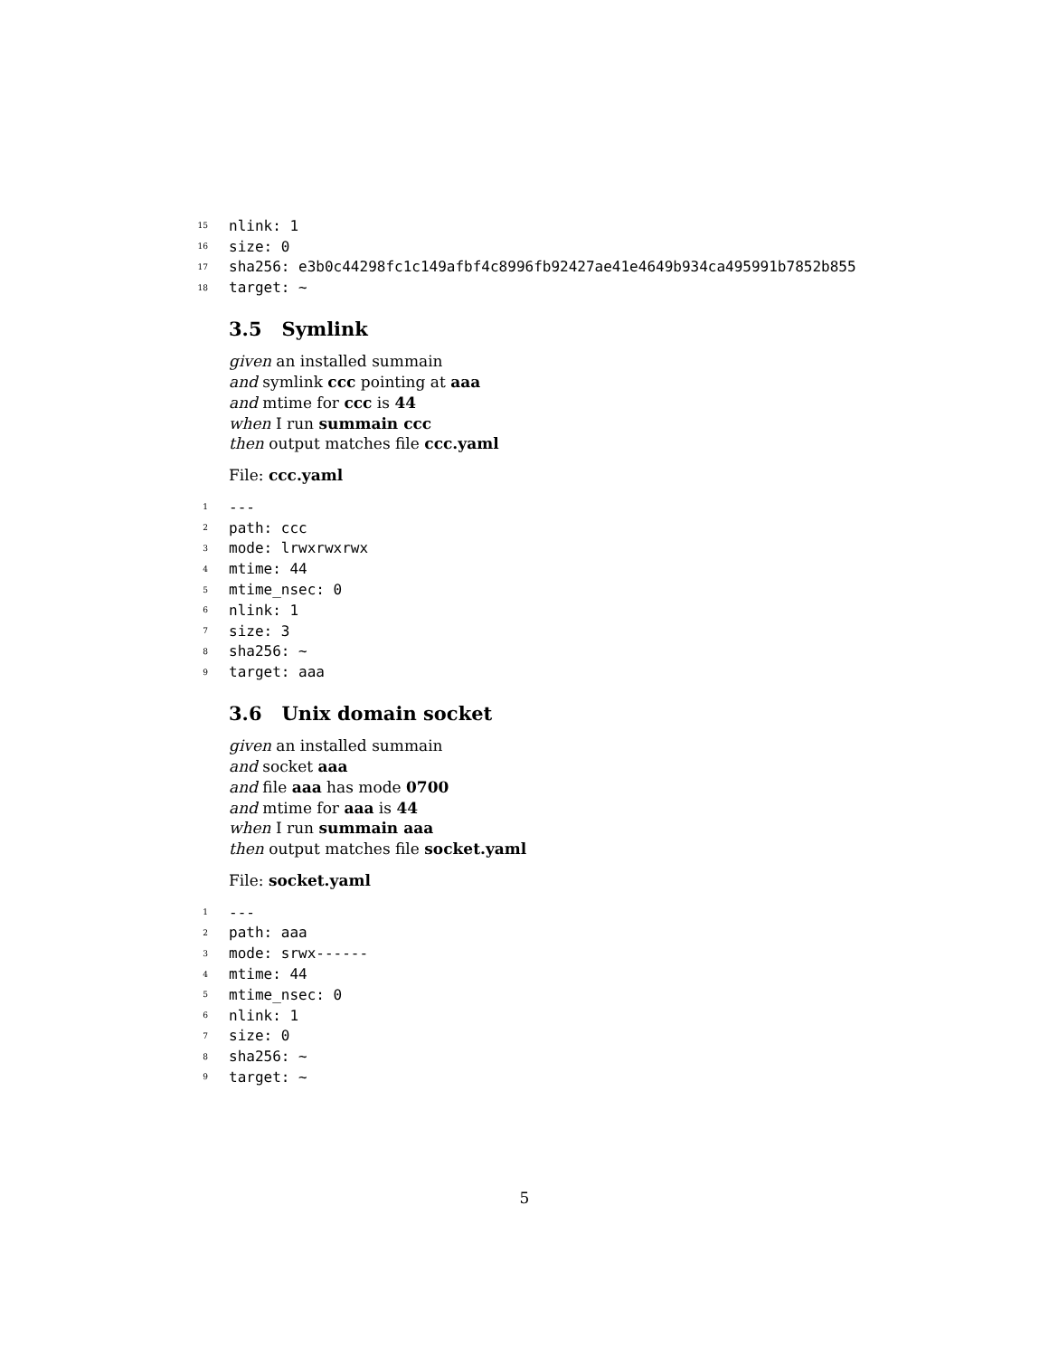15 nlink: 1
16 size: 0
17 sha256: e3b0c44298fc1c149afbf4c8996fb92427ae41e4649b934ca495991b7852b855
18 target: ~
3.5 Symlink
given an installed summain
and symlink ccc pointing at aaa
and mtime for ccc is 44
when I run summain ccc
then output matches file ccc.yaml
File: ccc.yaml
1 ---
2 path: ccc
3 mode: lrwxrwxrwx
4 mtime: 44
5 mtime_nsec: 0
6 nlink: 1
7 size: 3
8 sha256: ~
9 target: aaa
3.6 Unix domain socket
given an installed summain
and socket aaa
and file aaa has mode 0700
and mtime for aaa is 44
when I run summain aaa
then output matches file socket.yaml
File: socket.yaml
1 ---
2 path: aaa
3 mode: srwx------
4 mtime: 44
5 mtime_nsec: 0
6 nlink: 1
7 size: 0
8 sha256: ~
9 target: ~
5